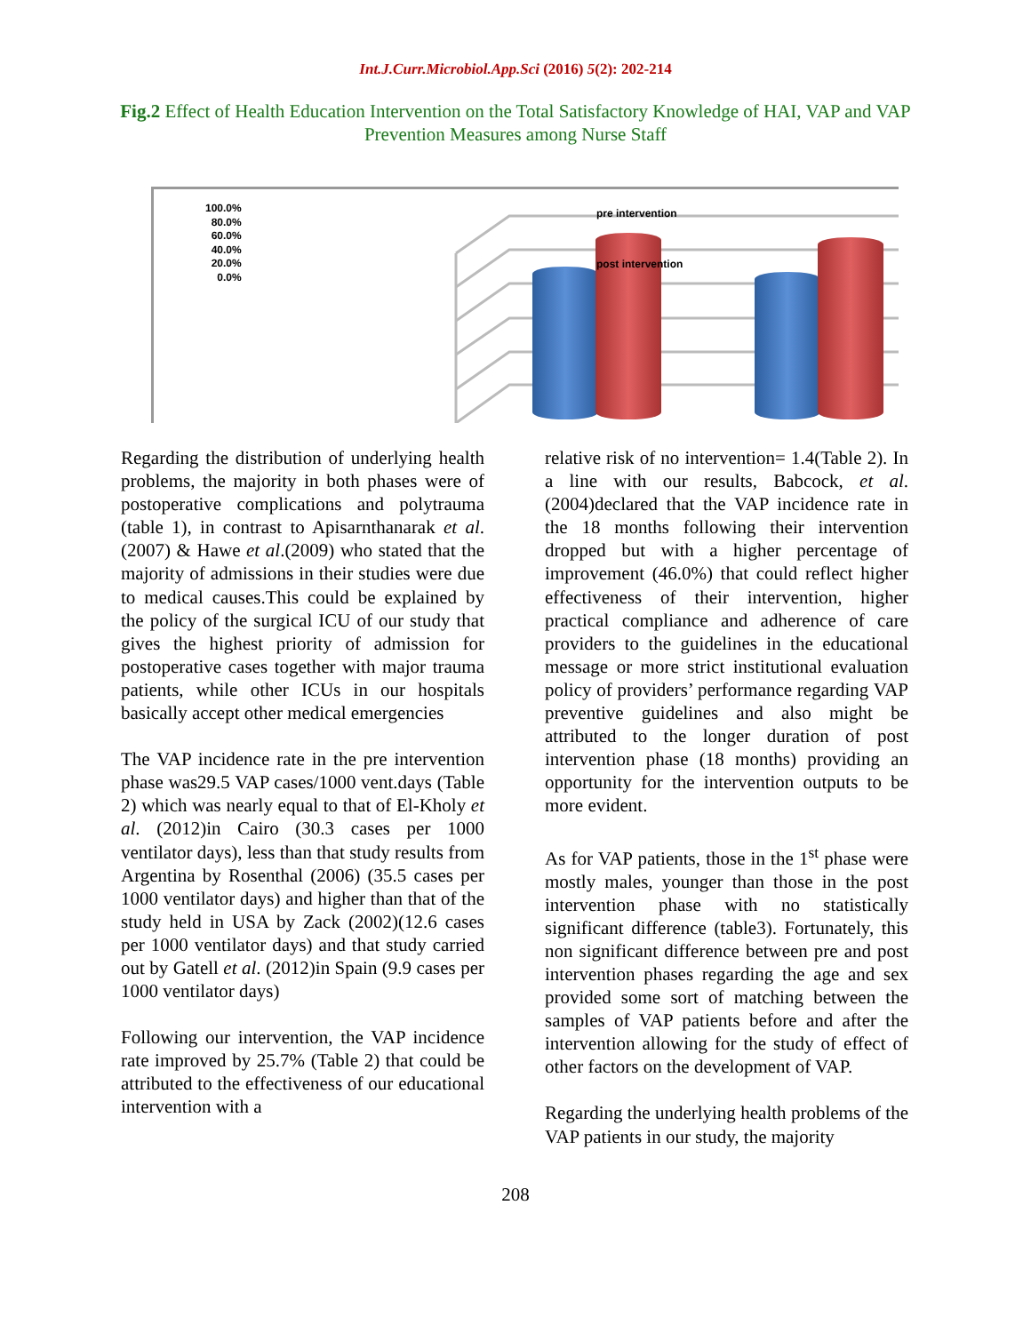Int.J.Curr.Microbiol.App.Sci (2016) 5(2): 202-214
Fig.2 Effect of Health Education Intervention on the Total Satisfactory Knowledge of HAI, VAP and VAP Prevention Measures among Nurse Staff
100.0%
80.0%
60.0%
40.0%
20.0%
0.0%
pre intervention
post intervention
Regarding the distribution of underlying health problems, the majority in both phases were of postoperative complications and polytrauma (table 1), in contrast to Apisarnthanarak et al. (2007) & Hawe et al.(2009) who stated that the majority of admissions in their studies were due to medical causes.This could be explained by the policy of the surgical ICU of our study that gives the highest priority of admission for postoperative cases together with major trauma patients, while other ICUs in our hospitals basically accept other medical emergencies
The VAP incidence rate in the pre intervention phase was29.5 VAP cases/1000 vent.days (Table 2) which was nearly equal to that of El-Kholy et al. (2012)in Cairo (30.3 cases per 1000 ventilator days), less than that study results from Argentina by Rosenthal (2006) (35.5 cases per 1000 ventilator days) and higher than that of the study held in USA by Zack (2002)(12.6 cases per 1000 ventilator days) and that study carried out by Gatell et al. (2012)in Spain (9.9 cases per 1000 ventilator days)
Following our intervention, the VAP incidence rate improved by 25.7% (Table 2) that could be attributed to the effectiveness of our educational intervention with a
relative risk of no intervention= 1.4(Table 2). In a line with our results, Babcock, et al.(2004)declared that the VAP incidence rate in the 18 months following their intervention dropped but with a higher percentage of improvement (46.0%) that could reflect higher effectiveness of their intervention, higher practical compliance and adherence of care providers to the guidelines in the educational message or more strict institutional evaluation policy of providers’ performance regarding VAP preventive guidelines and also might be attributed to the longer duration of post intervention phase (18 months) providing an opportunity for the intervention outputs to be more evident.
As for VAP patients, those in the 1<sup>st</sup> phase were mostly males, younger than those in the post intervention phase with no statistically significant difference (table3). Fortunately, this non significant difference between pre and post intervention phases regarding the age and sex provided some sort of matching between the samples of VAP patients before and after the intervention allowing for the study of effect of other factors on the development of VAP.
Regarding the underlying health problems of the VAP patients in our study, the majority
208